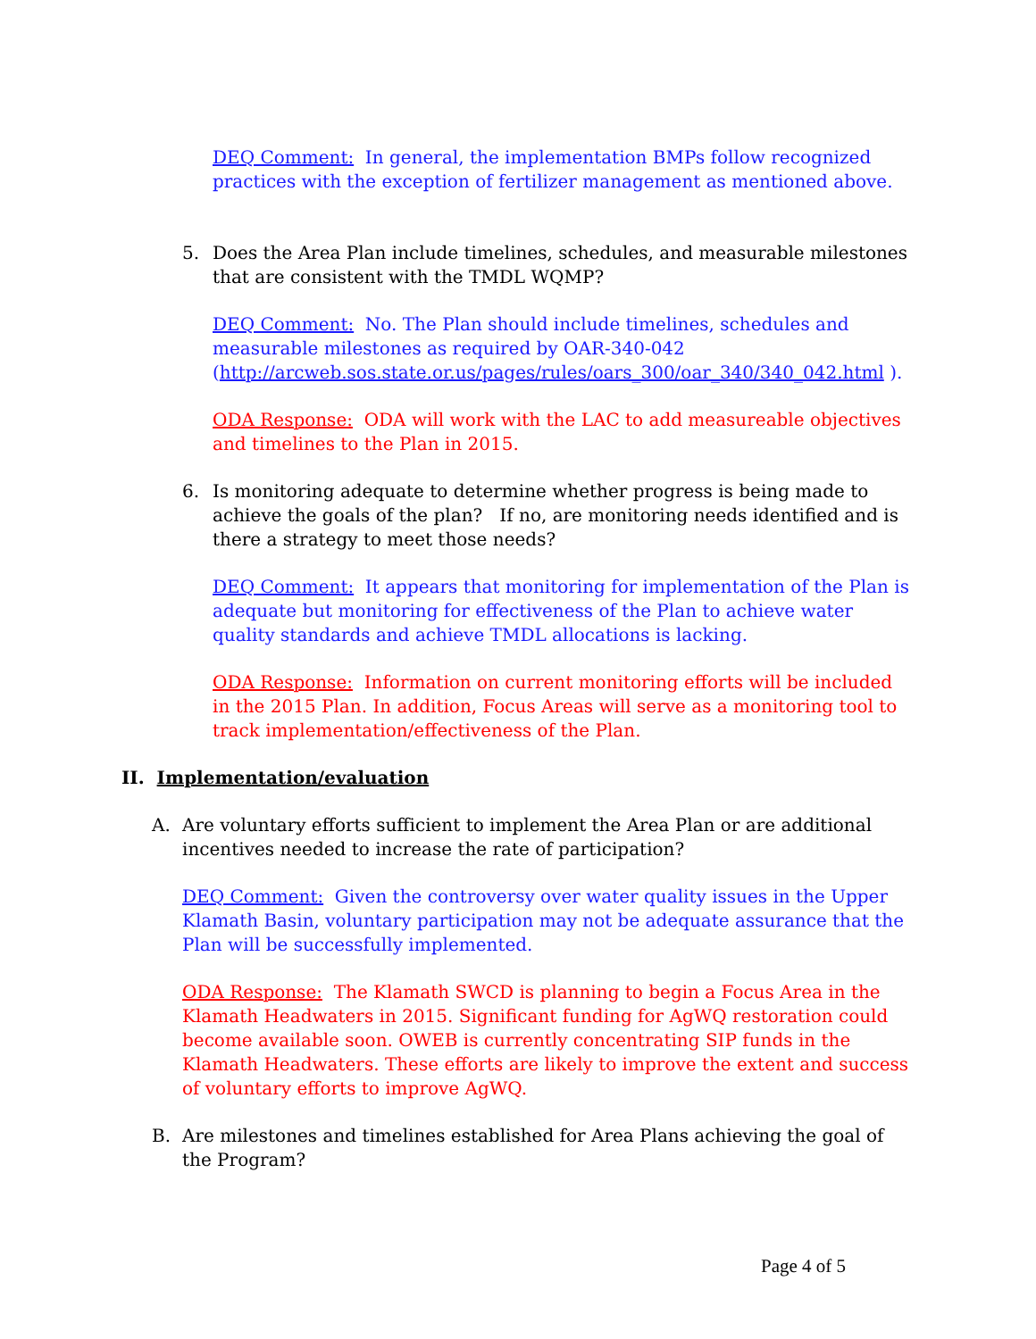DEQ Comment: In general, the implementation BMPs follow recognized practices with the exception of fertilizer management as mentioned above.
5. Does the Area Plan include timelines, schedules, and measurable milestones that are consistent with the TMDL WQMP?
DEQ Comment: No. The Plan should include timelines, schedules and measurable milestones as required by OAR-340-042 (http://arcweb.sos.state.or.us/pages/rules/oars_300/oar_340/340_042.html ).
ODA Response: ODA will work with the LAC to add measureable objectives and timelines to the Plan in 2015.
6. Is monitoring adequate to determine whether progress is being made to achieve the goals of the plan? If no, are monitoring needs identified and is there a strategy to meet those needs?
DEQ Comment: It appears that monitoring for implementation of the Plan is adequate but monitoring for effectiveness of the Plan to achieve water quality standards and achieve TMDL allocations is lacking.
ODA Response: Information on current monitoring efforts will be included in the 2015 Plan. In addition, Focus Areas will serve as a monitoring tool to track implementation/effectiveness of the Plan.
II. Implementation/evaluation
A. Are voluntary efforts sufficient to implement the Area Plan or are additional incentives needed to increase the rate of participation?
DEQ Comment: Given the controversy over water quality issues in the Upper Klamath Basin, voluntary participation may not be adequate assurance that the Plan will be successfully implemented.
ODA Response: The Klamath SWCD is planning to begin a Focus Area in the Klamath Headwaters in 2015. Significant funding for AgWQ restoration could become available soon. OWEB is currently concentrating SIP funds in the Klamath Headwaters. These efforts are likely to improve the extent and success of voluntary efforts to improve AgWQ.
B. Are milestones and timelines established for Area Plans achieving the goal of the Program?
Page 4 of 5